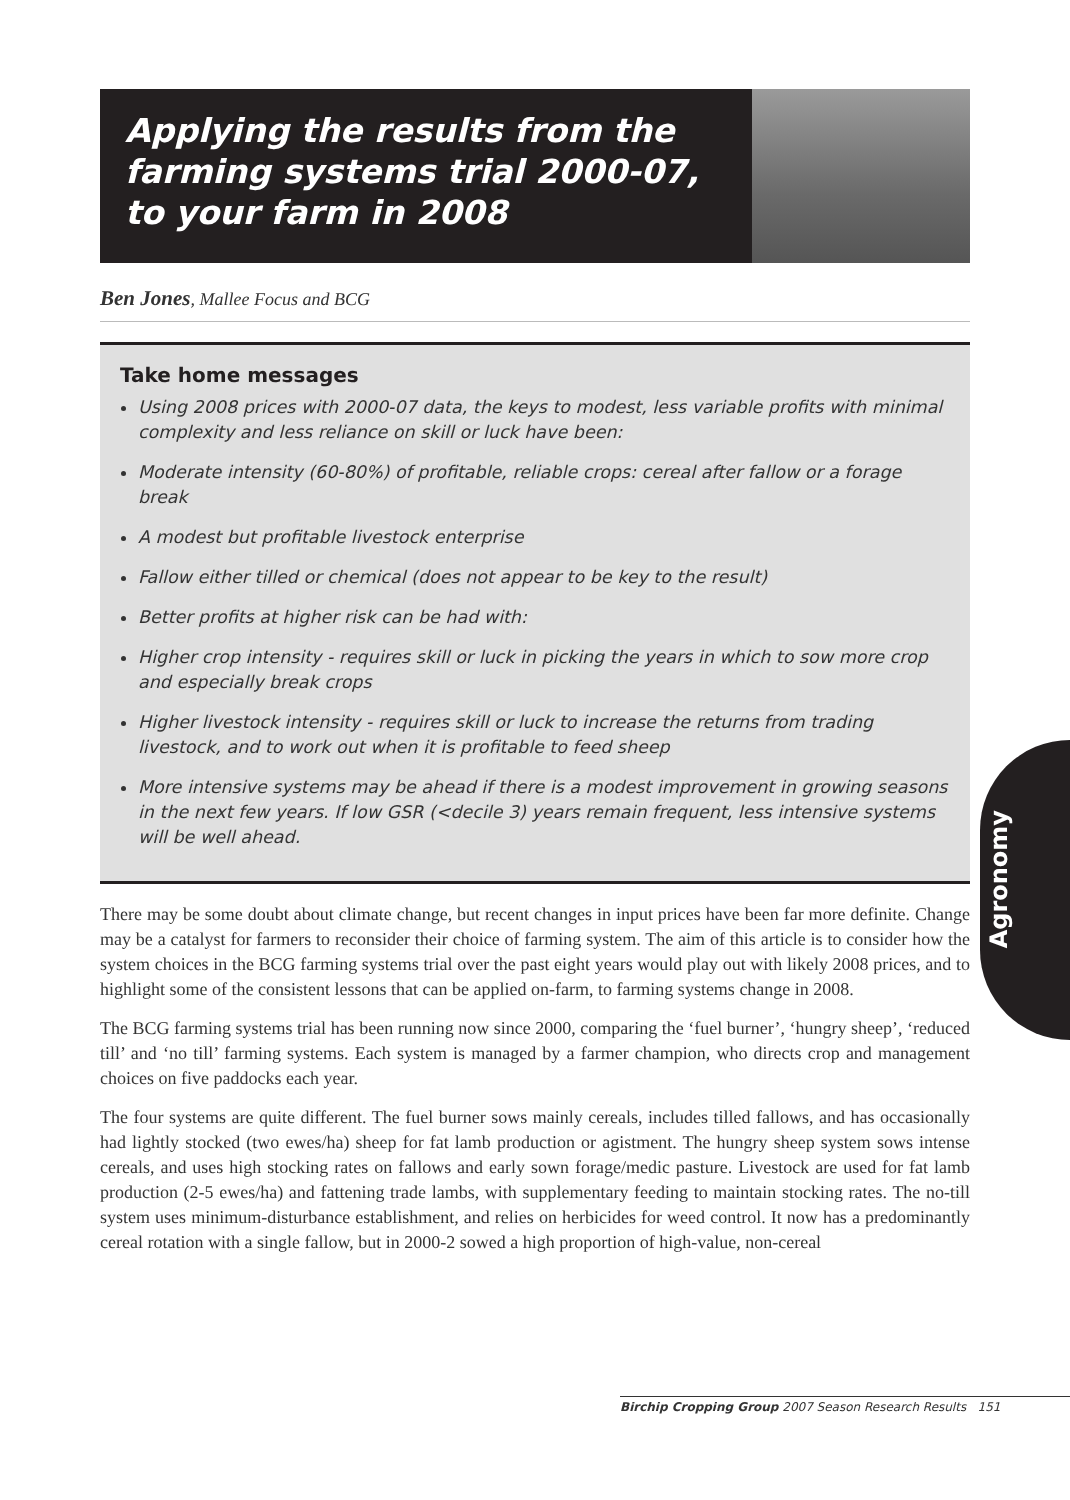Applying the results from the
farming systems trial 2000-07,
to your farm in 2008
Ben Jones, Mallee Focus and BCG
Take home messages
Using 2008 prices with 2000-07 data, the keys to modest, less variable profits with minimal complexity and less reliance on skill or luck have been:
Moderate intensity (60-80%) of profitable, reliable crops: cereal after fallow or a forage break
A modest but profitable livestock enterprise
Fallow either tilled or chemical (does not appear to be key to the result)
Better profits at higher risk can be had with:
Higher crop intensity - requires skill or luck in picking the years in which to sow more crop and especially break crops
Higher livestock intensity - requires skill or luck to increase the returns from trading livestock, and to work out when it is profitable to feed sheep
More intensive systems may be ahead if there is a modest improvement in growing seasons in the next few years. If low GSR (<decile 3) years remain frequent, less intensive systems will be well ahead.
There may be some doubt about climate change, but recent changes in input prices have been far more definite. Change may be a catalyst for farmers to reconsider their choice of farming system. The aim of this article is to consider how the system choices in the BCG farming systems trial over the past eight years would play out with likely 2008 prices, and to highlight some of the consistent lessons that can be applied on-farm, to farming systems change in 2008.
The BCG farming systems trial has been running now since 2000, comparing the ‘fuel burner’, ‘hungry sheep’, ‘reduced till’ and ‘no till’ farming systems. Each system is managed by a farmer champion, who directs crop and management choices on five paddocks each year.
The four systems are quite different. The fuel burner sows mainly cereals, includes tilled fallows, and has occasionally had lightly stocked (two ewes/ha) sheep for fat lamb production or agistment. The hungry sheep system sows intense cereals, and uses high stocking rates on fallows and early sown forage/medic pasture. Livestock are used for fat lamb production (2-5 ewes/ha) and fattening trade lambs, with supplementary feeding to maintain stocking rates. The no-till system uses minimum-disturbance establishment, and relies on herbicides for weed control. It now has a predominantly cereal rotation with a single fallow, but in 2000-2 sowed a high proportion of high-value, non-cereal
Agronomy
Birchip Cropping Group 2007 Season Research Results 151